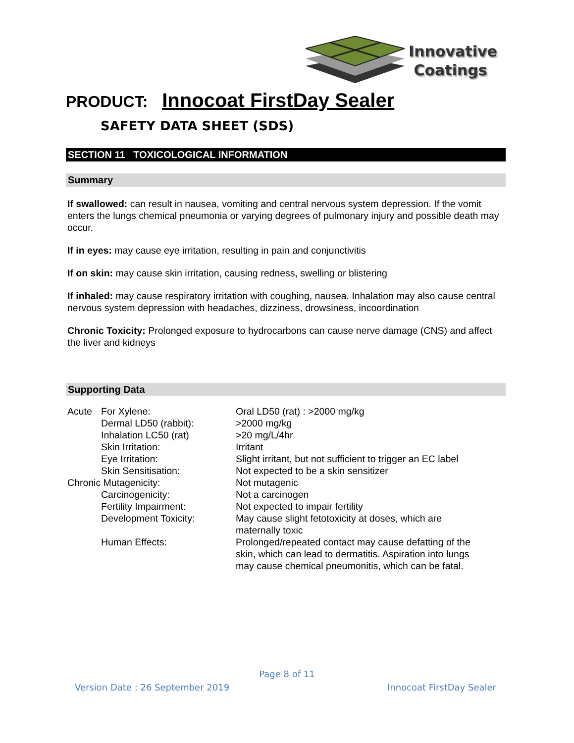Innovative
Coatings
PRODUCT: Innocoat FirstDay Sealer
SAFETY DATA SHEET (SDS)
SECTION 11 TOXICOLOGICAL INFORMATION
Summary
If swallowed: can result in nausea, vomiting and central nervous system depression. If the vomit enters the lungs chemical pneumonia or varying degrees of pulmonary injury and possible death may occur.
If in eyes: may cause eye irritation, resulting in pain and conjunctivitis
If on skin: may cause skin irritation, causing redness, swelling or blistering
If inhaled: may cause respiratory irritation with coughing, nausea. Inhalation may also cause central nervous system depression with headaches, dizziness, drowsiness, incoordination
Chronic Toxicity: Prolonged exposure to hydrocarbons can cause nerve damage (CNS) and affect the liver and kidneys
Supporting Data
| Acute | For Xylene: | Oral LD50 (rat) : >2000 mg/kg |
| | Dermal LD50 (rabbit): | >2000 mg/kg |
| | Inhalation LC50 (rat) | >20 mg/L/4hr |
| | Skin Irritation: | Irritant |
| | Eye Irritation: | Slight irritant, but not sufficient to trigger an EC label |
| | Skin Sensitisation: | Not expected to be a skin sensitizer |
| Chronic Mutagenicity: | | Not mutagenic |
| | Carcinogenicity: | Not a carcinogen |
| | Fertility Impairment: | Not expected to impair fertility |
| | Development Toxicity: | May cause slight fetotoxicity at doses, which are maternally toxic |
| | Human Effects: | Prolonged/repeated contact may cause defatting of the skin, which can lead to dermatitis. Aspiration into lungs may cause chemical pneumonitis, which can be fatal. |
Page 8 of 11
Version Date : 26 September 2019 Innocoat FirstDay Sealer